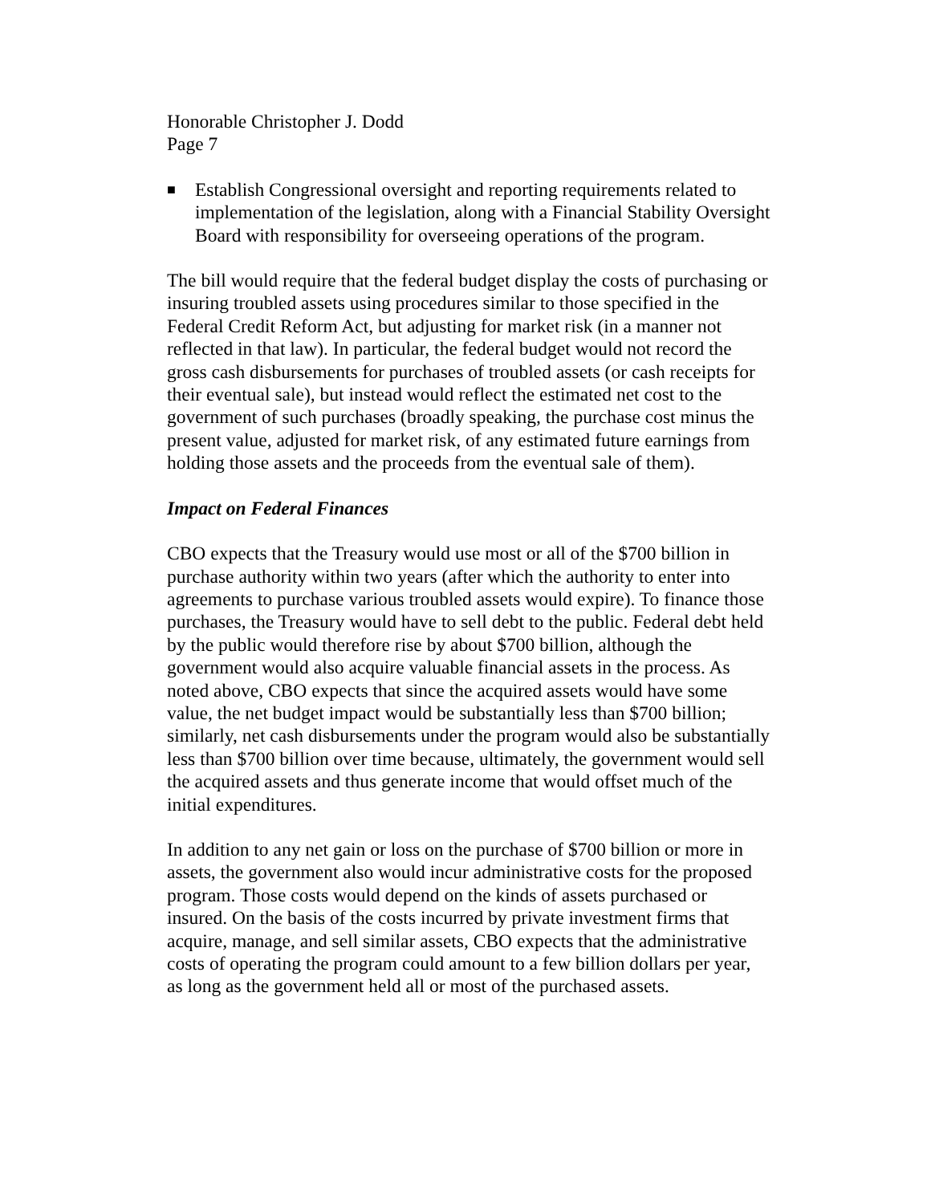Honorable Christopher J. Dodd
Page 7
■ Establish Congressional oversight and reporting requirements related to implementation of the legislation, along with a Financial Stability Oversight Board with responsibility for overseeing operations of the program.
The bill would require that the federal budget display the costs of purchasing or insuring troubled assets using procedures similar to those specified in the Federal Credit Reform Act, but adjusting for market risk (in a manner not reflected in that law). In particular, the federal budget would not record the gross cash disbursements for purchases of troubled assets (or cash receipts for their eventual sale), but instead would reflect the estimated net cost to the government of such purchases (broadly speaking, the purchase cost minus the present value, adjusted for market risk, of any estimated future earnings from holding those assets and the proceeds from the eventual sale of them).
Impact on Federal Finances
CBO expects that the Treasury would use most or all of the $700 billion in purchase authority within two years (after which the authority to enter into agreements to purchase various troubled assets would expire). To finance those purchases, the Treasury would have to sell debt to the public. Federal debt held by the public would therefore rise by about $700 billion, although the government would also acquire valuable financial assets in the process. As noted above, CBO expects that since the acquired assets would have some value, the net budget impact would be substantially less than $700 billion; similarly, net cash disbursements under the program would also be substantially less than $700 billion over time because, ultimately, the government would sell the acquired assets and thus generate income that would offset much of the initial expenditures.
In addition to any net gain or loss on the purchase of $700 billion or more in assets, the government also would incur administrative costs for the proposed program. Those costs would depend on the kinds of assets purchased or insured. On the basis of the costs incurred by private investment firms that acquire, manage, and sell similar assets, CBO expects that the administrative costs of operating the program could amount to a few billion dollars per year, as long as the government held all or most of the purchased assets.